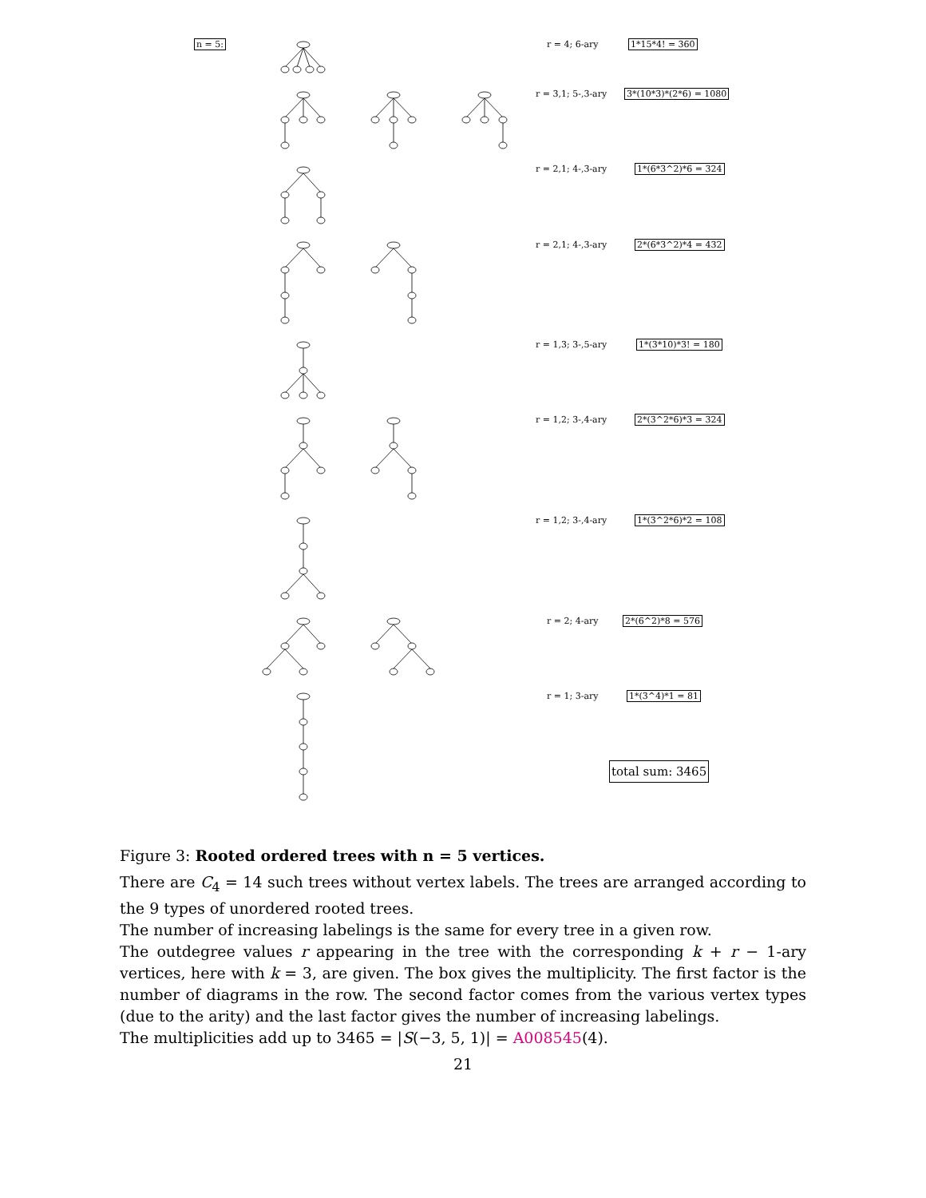n = 5: r = 4; 6-ary 1*15*4! = 360
r = 3,1; 5-,3-ary 3*(10*3)*(2*6) = 1080
r = 2,1; 4-,3-ary 1*(6*3^2)*6 = 324
r = 2,1; 4-,3-ary 2*(6*3^2)*4 = 432
r = 1,3; 3-,5-ary 1*(3*10)*3! = 180
r = 1,2; 3-,4-ary 2*(3^2*6)*3 = 324
r = 1,2; 3-,4-ary 1*(3^2*6)*2 = 108
r = 2; 4-ary 2*(6^2)*8 = 576
r = 1; 3-ary 1*(3^4)*1 = 81
total sum: 3465
Figure 3: Rooted ordered trees with n = 5 vertices.
There are C<sub>4</sub> = 14 such trees without vertex labels. The trees are arranged according to the 9 types of unordered rooted trees.
The number of increasing labelings is the same for every tree in a given row.
The outdegree values r appearing in the tree with the corresponding k + r − 1-ary vertices, here with k = 3, are given. The box gives the multiplicity. The first factor is the number of diagrams in the row. The second factor comes from the various vertex types (due to the arity) and the last factor gives the number of increasing labelings.
The multiplicities add up to 3465 = |S(−3, 5, 1)| = A008545(4).
21